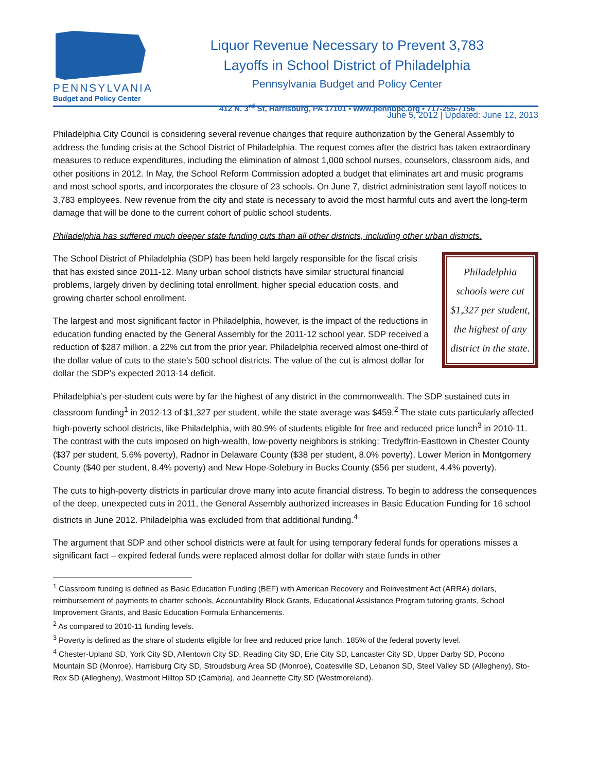PENNSYLVANIA
Budget and Policy Center
Liquor Revenue Necessary to Prevent 3,783
Layoffs in School District of Philadelphia
Pennsylvania Budget and Policy Center
412 N. 3<sup>rd</sup> St, Harrisburg, PA 17101 • www.pennbpc.org • 717-255-7156
June 5, 2012 | Updated: June 12, 2013
Philadelphia City Council is considering several revenue changes that require authorization by the General Assembly to address the funding crisis at the School District of Philadelphia. The request comes after the district has taken extraordinary measures to reduce expenditures, including the elimination of almost 1,000 school nurses, counselors, classroom aids, and other positions in 2012. In May, the School Reform Commission adopted a budget that eliminates art and music programs and most school sports, and incorporates the closure of 23 schools. On June 7, district administration sent layoff notices to 3,783 employees. New revenue from the city and state is necessary to avoid the most harmful cuts and avert the long-term damage that will be done to the current cohort of public school students.
Philadelphia has suffered much deeper state funding cuts than all other districts, including other urban districts.
Philadelphia schools were cut $1,327 per student, the highest of any district in the state.
The School District of Philadelphia (SDP) has been held largely responsible for the fiscal crisis that has existed since 2011-12. Many urban school districts have similar structural financial problems, largely driven by declining total enrollment, higher special education costs, and growing charter school enrollment.
The largest and most significant factor in Philadelphia, however, is the impact of the reductions in education funding enacted by the General Assembly for the 2011-12 school year. SDP received a reduction of $287 million, a 22% cut from the prior year. Philadelphia received almost one-third of the dollar value of cuts to the state’s 500 school districts. The value of the cut is almost dollar for dollar the SDP’s expected 2013-14 deficit.
Philadelphia’s per-student cuts were by far the highest of any district in the commonwealth. The SDP sustained cuts in classroom funding<sup>1</sup> in 2012-13 of $1,327 per student, while the state average was $459.<sup>2</sup> The state cuts particularly affected high-poverty school districts, like Philadelphia, with 80.9% of students eligible for free and reduced price lunch<sup>3</sup> in 2010-11. The contrast with the cuts imposed on high-wealth, low-poverty neighbors is striking: Tredyffrin-Easttown in Chester County ($37 per student, 5.6% poverty), Radnor in Delaware County ($38 per student, 8.0% poverty), Lower Merion in Montgomery County ($40 per student, 8.4% poverty) and New Hope-Solebury in Bucks County ($56 per student, 4.4% poverty).
The cuts to high-poverty districts in particular drove many into acute financial distress. To begin to address the consequences of the deep, unexpected cuts in 2011, the General Assembly authorized increases in Basic Education Funding for 16 school districts in June 2012. Philadelphia was excluded from that additional funding.<sup>4</sup>
The argument that SDP and other school districts were at fault for using temporary federal funds for operations misses a significant fact – expired federal funds were replaced almost dollar for dollar with state funds in other
<sup>1</sup> Classroom funding is defined as Basic Education Funding (BEF) with American Recovery and Reinvestment Act (ARRA) dollars, reimbursement of payments to charter schools, Accountability Block Grants, Educational Assistance Program tutoring grants, School Improvement Grants, and Basic Education Formula Enhancements.
<sup>2</sup> As compared to 2010-11 funding levels.
<sup>3</sup> Poverty is defined as the share of students eligible for free and reduced price lunch, 185% of the federal poverty level.
<sup>4</sup> Chester-Upland SD, York City SD, Allentown City SD, Reading City SD, Erie City SD, Lancaster City SD, Upper Darby SD, Pocono Mountain SD (Monroe), Harrisburg City SD, Stroudsburg Area SD (Monroe), Coatesville SD, Lebanon SD, Steel Valley SD (Allegheny), Sto-Rox SD (Allegheny), Westmont Hilltop SD (Cambria), and Jeannette City SD (Westmoreland).